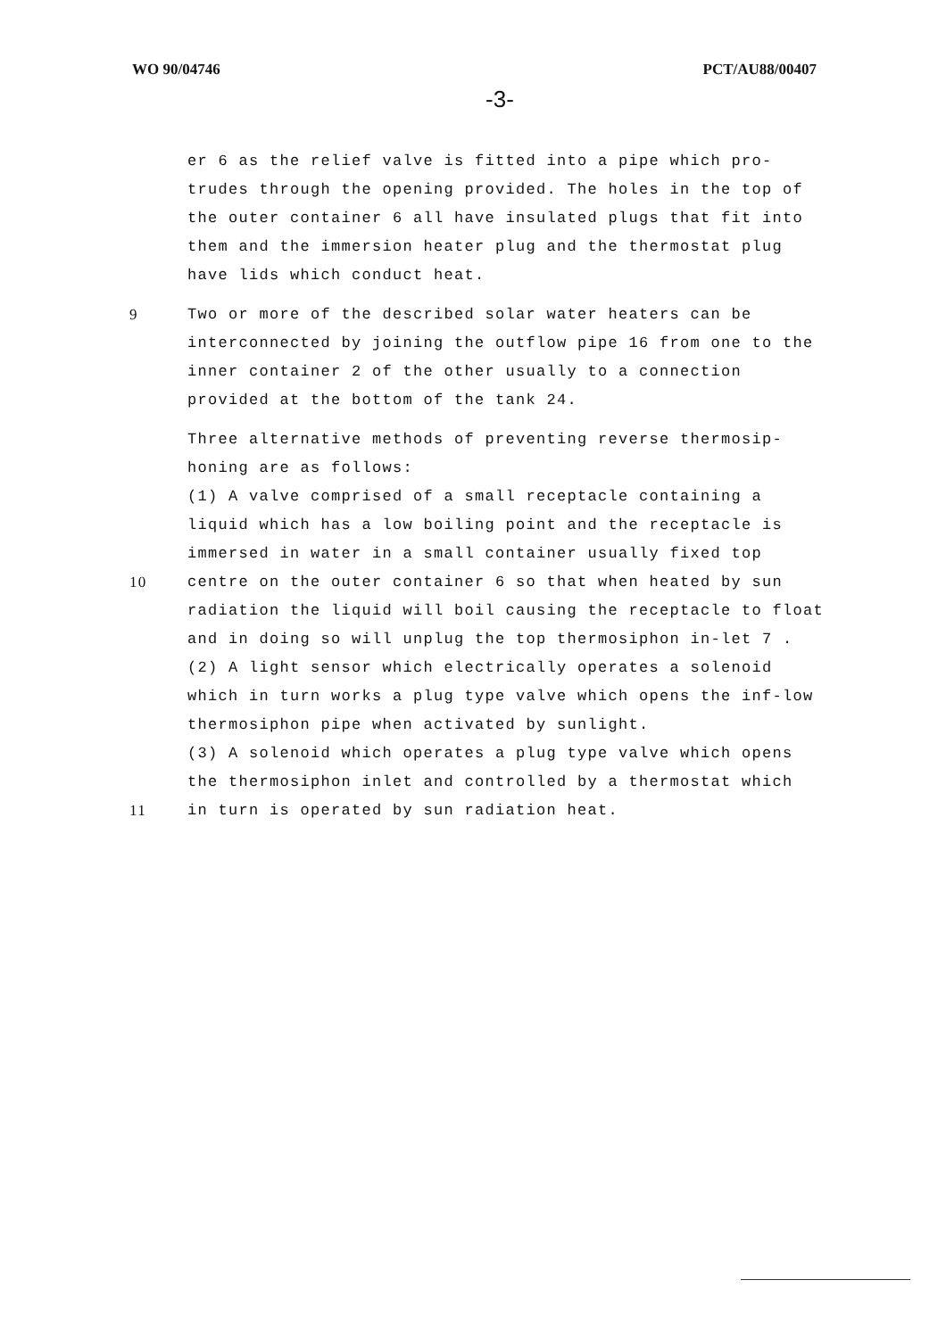WO 90/04746 PCT/AU88/00407
-3-
er 6 as the relief valve is fitted into a pipe which pro-trudes through the opening provided. The holes in the top of the outer container 6 all have insulated plugs that fit into them and the immersion heater plug and the thermostat plug have lids which conduct heat.
9 Two or more of the described solar water heaters can be interconnected by joining the outflow pipe 16 from one to the inner container 2 of the other usually to a connection provided at the bottom of the tank 24.
Three alternative methods of preventing reverse thermosip-honing are as follows:
(1) A valve comprised of a small receptacle containing a liquid which has a low boiling point and the receptacle is immersed in water in a small container usually fixed top
10 centre on the outer container 6 so that when heated by sun radiation the liquid will boil causing the receptacle to float and in doing so will unplug the top thermosiphon in-let 7 .
(2) A light sensor which electrically operates a solenoid which in turn works a plug type valve which opens the inf-low thermosiphon pipe when activated by sunlight.
(3) A solenoid which operates a plug type valve which opens the thermosiphon inlet and controlled by a thermostat which
11 in turn is operated by sun radiation heat.